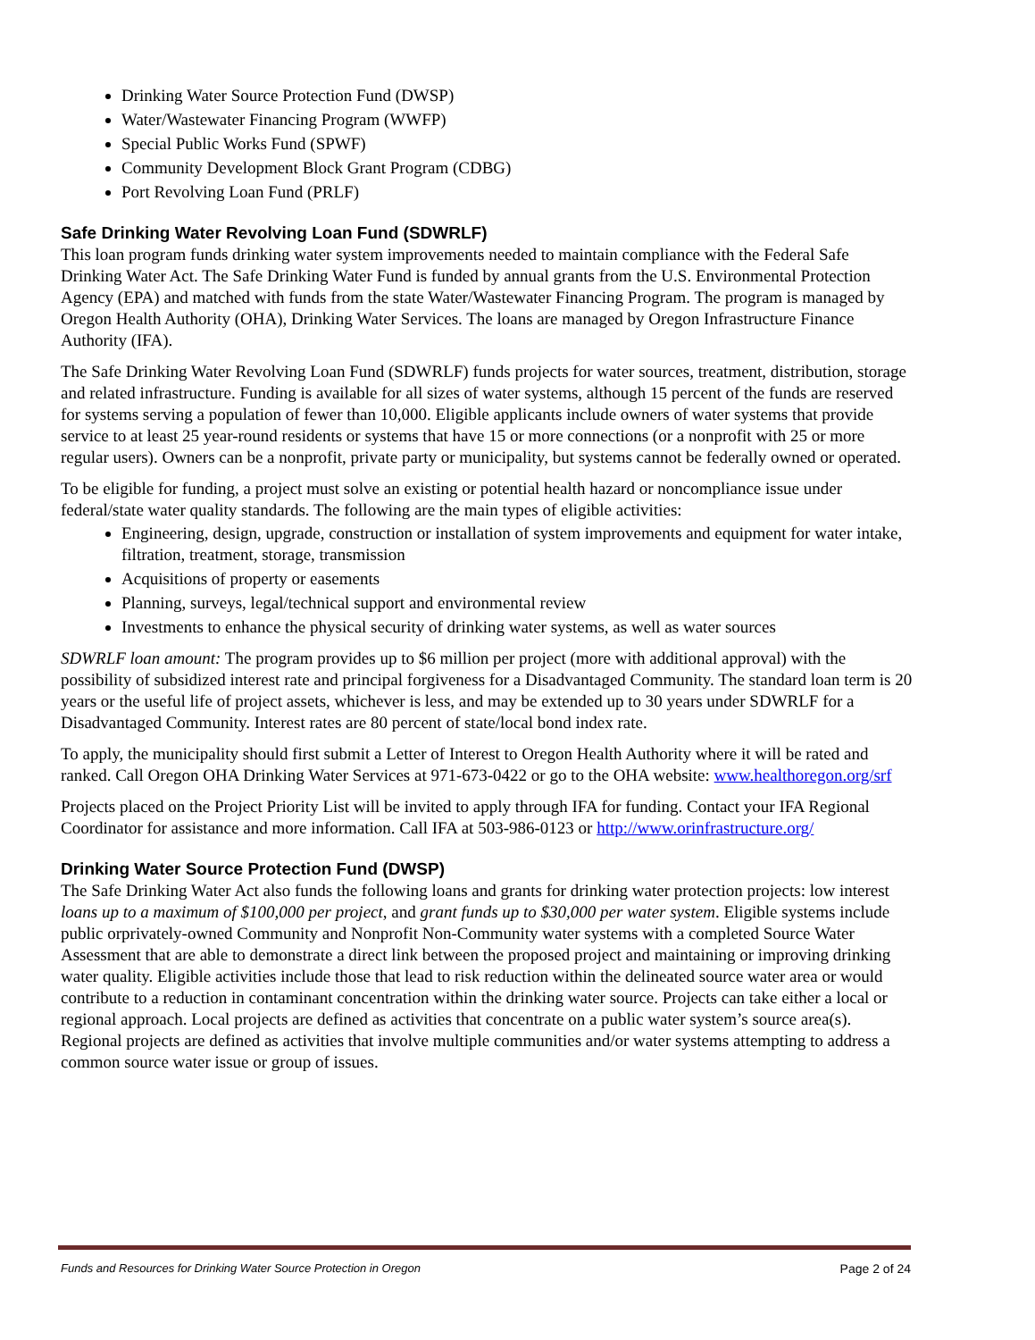Drinking Water Source Protection Fund (DWSP)
Water/Wastewater Financing Program (WWFP)
Special Public Works Fund (SPWF)
Community Development Block Grant Program (CDBG)
Port Revolving Loan Fund (PRLF)
Safe Drinking Water Revolving Loan Fund (SDWRLF)
This loan program funds drinking water system improvements needed to maintain compliance with the Federal Safe Drinking Water Act. The Safe Drinking Water Fund is funded by annual grants from the U.S. Environmental Protection Agency (EPA) and matched with funds from the state Water/Wastewater Financing Program. The program is managed by Oregon Health Authority (OHA), Drinking Water Services. The loans are managed by Oregon Infrastructure Finance Authority (IFA).
The Safe Drinking Water Revolving Loan Fund (SDWRLF) funds projects for water sources, treatment, distribution, storage and related infrastructure. Funding is available for all sizes of water systems, although 15 percent of the funds are reserved for systems serving a population of fewer than 10,000. Eligible applicants include owners of water systems that provide service to at least 25 year-round residents or systems that have 15 or more connections (or a nonprofit with 25 or more regular users). Owners can be a nonprofit, private party or municipality, but systems cannot be federally owned or operated.
To be eligible for funding, a project must solve an existing or potential health hazard or noncompliance issue under federal/state water quality standards. The following are the main types of eligible activities:
Engineering, design, upgrade, construction or installation of system improvements and equipment for water intake, filtration, treatment, storage, transmission
Acquisitions of property or easements
Planning, surveys, legal/technical support and environmental review
Investments to enhance the physical security of drinking water systems, as well as water sources
SDWRLF loan amount: The program provides up to $6 million per project (more with additional approval) with the possibility of subsidized interest rate and principal forgiveness for a Disadvantaged Community. The standard loan term is 20 years or the useful life of project assets, whichever is less, and may be extended up to 30 years under SDWRLF for a Disadvantaged Community. Interest rates are 80 percent of state/local bond index rate.
To apply, the municipality should first submit a Letter of Interest to Oregon Health Authority where it will be rated and ranked. Call Oregon OHA Drinking Water Services at 971-673-0422 or go to the OHA website: www.healthoregon.org/srf
Projects placed on the Project Priority List will be invited to apply through IFA for funding. Contact your IFA Regional Coordinator for assistance and more information. Call IFA at 503-986-0123 or http://www.orinfrastructure.org/
Drinking Water Source Protection Fund (DWSP)
The Safe Drinking Water Act also funds the following loans and grants for drinking water protection projects: low interest loans up to a maximum of $100,000 per project, and grant funds up to $30,000 per water system. Eligible systems include public orprivately-owned Community and Nonprofit Non-Community water systems with a completed Source Water Assessment that are able to demonstrate a direct link between the proposed project and maintaining or improving drinking water quality. Eligible activities include those that lead to risk reduction within the delineated source water area or would contribute to a reduction in contaminant concentration within the drinking water source. Projects can take either a local or regional approach. Local projects are defined as activities that concentrate on a public water system’s source area(s). Regional projects are defined as activities that involve multiple communities and/or water systems attempting to address a common source water issue or group of issues.
Funds and Resources for Drinking Water Source Protection in Oregon Page 2 of 24